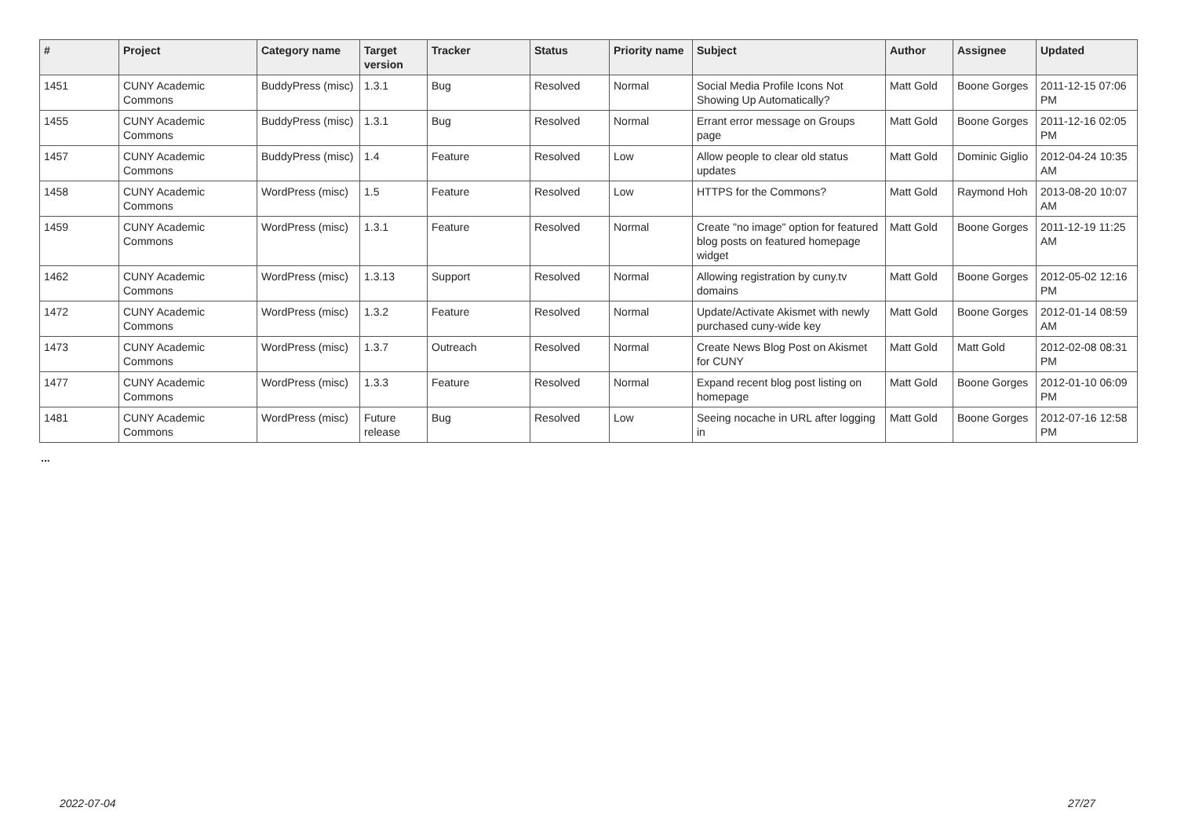| # | Project | Category name | Target version | Tracker | Status | Priority name | Subject | Author | Assignee | Updated |
| --- | --- | --- | --- | --- | --- | --- | --- | --- | --- | --- |
| 1451 | CUNY Academic Commons | BuddyPress (misc) | 1.3.1 | Bug | Resolved | Normal | Social Media Profile Icons Not Showing Up Automatically? | Matt Gold | Boone Gorges | 2011-12-15 07:06 PM |
| 1455 | CUNY Academic Commons | BuddyPress (misc) | 1.3.1 | Bug | Resolved | Normal | Errant error message on Groups page | Matt Gold | Boone Gorges | 2011-12-16 02:05 PM |
| 1457 | CUNY Academic Commons | BuddyPress (misc) | 1.4 | Feature | Resolved | Low | Allow people to clear old status updates | Matt Gold | Dominic Giglio | 2012-04-24 10:35 AM |
| 1458 | CUNY Academic Commons | WordPress (misc) | 1.5 | Feature | Resolved | Low | HTTPS for the Commons? | Matt Gold | Raymond Hoh | 2013-08-20 10:07 AM |
| 1459 | CUNY Academic Commons | WordPress (misc) | 1.3.1 | Feature | Resolved | Normal | Create "no image" option for featured blog posts on featured homepage widget | Matt Gold | Boone Gorges | 2011-12-19 11:25 AM |
| 1462 | CUNY Academic Commons | WordPress (misc) | 1.3.13 | Support | Resolved | Normal | Allowing registration by cuny.tv domains | Matt Gold | Boone Gorges | 2012-05-02 12:16 PM |
| 1472 | CUNY Academic Commons | WordPress (misc) | 1.3.2 | Feature | Resolved | Normal | Update/Activate Akismet with newly purchased cuny-wide key | Matt Gold | Boone Gorges | 2012-01-14 08:59 AM |
| 1473 | CUNY Academic Commons | WordPress (misc) | 1.3.7 | Outreach | Resolved | Normal | Create News Blog Post on Akismet for CUNY | Matt Gold | Matt Gold | 2012-02-08 08:31 PM |
| 1477 | CUNY Academic Commons | WordPress (misc) | 1.3.3 | Feature | Resolved | Normal | Expand recent blog post listing on homepage | Matt Gold | Boone Gorges | 2012-01-10 06:09 PM |
| 1481 | CUNY Academic Commons | WordPress (misc) | Future release | Bug | Resolved | Low | Seeing nocache in URL after logging in | Matt Gold | Boone Gorges | 2012-07-16 12:58 PM |
...
2022-07-04 27/27